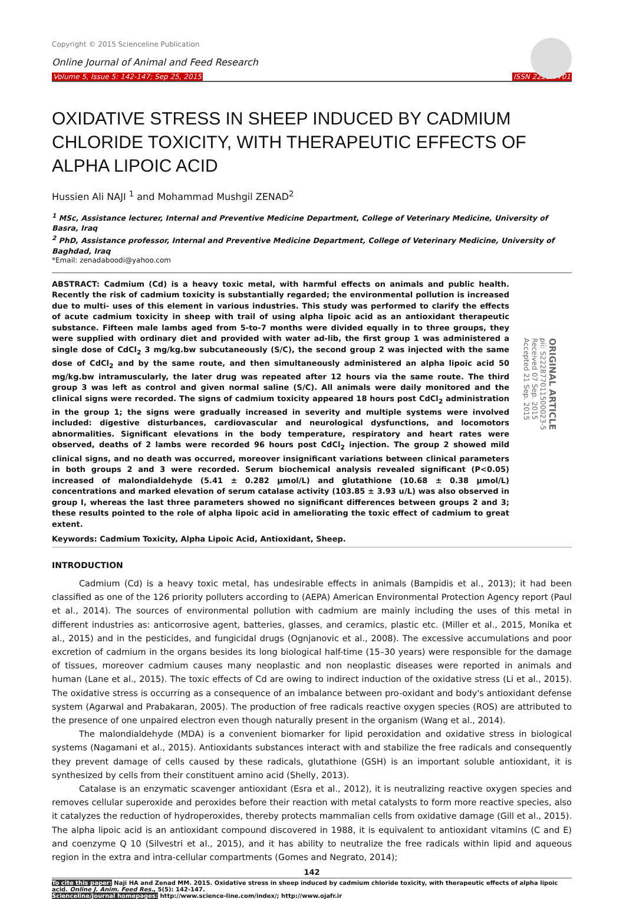Copyright © 2015 Scienceline Publication
Online Journal of Animal and Feed Research
Volume 5, Issue 5: 142-147; Sep 25, 2015 ISSN 2228-7701
OXIDATIVE STRESS IN SHEEP INDUCED BY CADMIUM CHLORIDE TOXICITY, WITH THERAPEUTIC EFFECTS OF ALPHA LIPOIC ACID
Hussien Ali NAJI <sup>1</sup> and Mohammad Mushgil ZENAD<sup>2</sup>
<sup>1</sup> MSc, Assistance lecturer, Internal and Preventive Medicine Department, College of Veterinary Medicine, University of Basra, Iraq
<sup>2</sup> PhD, Assistance professor, Internal and Preventive Medicine Department, College of Veterinary Medicine, University of Baghdad, Iraq
*Email: zenadaboodi@yahoo.com
ABSTRACT: Cadmium (Cd) is a heavy toxic metal, with harmful effects on animals and public health. Recently the risk of cadmium toxicity is substantially regarded; the environmental pollution is increased due to multi- uses of this element in various industries. This study was performed to clarify the effects of acute cadmium toxicity in sheep with trail of using alpha lipoic acid as an antioxidant therapeutic substance. Fifteen male lambs aged from 5-to-7 months were divided equally in to three groups, they were supplied with ordinary diet and provided with water ad-lib, the first group 1 was administered a single dose of CdCl<sub>2</sub> 3 mg/kg.bw subcutaneously (S/C), the second group 2 was injected with the same dose of CdCl<sub>2</sub> and by the same route, and then simultaneously administered an alpha lipoic acid 50 mg/kg.bw intramuscularly, the later drug was repeated after 12 hours via the same route. The third group 3 was left as control and given normal saline (S/C). All animals were daily monitored and the clinical signs were recorded. The signs of cadmium toxicity appeared 18 hours post CdCl<sub>2</sub> administration in the group 1; the signs were gradually increased in severity and multiple systems were involved included: digestive disturbances, cardiovascular and neurological dysfunctions, and locomotors abnormalities. Significant elevations in the body temperature, respiratory and heart rates were observed, deaths of 2 lambs were recorded 96 hours post CdCl<sub>2</sub> injection. The group 2 showed mild clinical signs, and no death was occurred, moreover insignificant variations between clinical parameters in both groups 2 and 3 were recorded. Serum biochemical analysis revealed significant (P<0.05) increased of malondialdehyde (5.41 ± 0.282 µmol/L) and glutathione (10.68 ± 0.38 µmol/L) concentrations and marked elevation of serum catalase activity (103.85 ± 3.93 u/L) was also observed in group I, whereas the last three parameters showed no significant differences between groups 2 and 3; these results pointed to the role of alpha lipoic acid in ameliorating the toxic effect of cadmium to great extent.
ORIGINAL ARTICLE
pii: S222877011500023-5
Received 07 Sep. 2015
Accepted 21 Sep. 2015
Keywords: Cadmium Toxicity, Alpha Lipoic Acid, Antioxidant, Sheep.
INTRODUCTION
Cadmium (Cd) is a heavy toxic metal, has undesirable effects in animals (Bampidis et al., 2013); it had been classified as one of the 126 priority polluters according to (AEPA) American Environmental Protection Agency report (Paul et al., 2014). The sources of environmental pollution with cadmium are mainly including the uses of this metal in different industries as: anticorrosive agent, batteries, glasses, and ceramics, plastic etc. (Miller et al., 2015, Monika et al., 2015) and in the pesticides, and fungicidal drugs (Ognjanovic et al., 2008). The excessive accumulations and poor excretion of cadmium in the organs besides its long biological half-time (15–30 years) were responsible for the damage of tissues, moreover cadmium causes many neoplastic and non neoplastic diseases were reported in animals and human (Lane et al., 2015). The toxic effects of Cd are owing to indirect induction of the oxidative stress (Li et al., 2015). The oxidative stress is occurring as a consequence of an imbalance between pro-oxidant and body's antioxidant defense system (Agarwal and Prabakaran, 2005). The production of free radicals reactive oxygen species (ROS) are attributed to the presence of one unpaired electron even though naturally present in the organism (Wang et al., 2014).
The malondialdehyde (MDA) is a convenient biomarker for lipid peroxidation and oxidative stress in biological systems (Nagamani et al., 2015). Antioxidants substances interact with and stabilize the free radicals and consequently they prevent damage of cells caused by these radicals, glutathione (GSH) is an important soluble antioxidant, it is synthesized by cells from their constituent amino acid (Shelly, 2013).
Catalase is an enzymatic scavenger antioxidant (Esra et al., 2012), it is neutralizing reactive oxygen species and removes cellular superoxide and peroxides before their reaction with metal catalysts to form more reactive species, also it catalyzes the reduction of hydroperoxides, thereby protects mammalian cells from oxidative damage (Gill et al., 2015). The alpha lipoic acid is an antioxidant compound discovered in 1988, it is equivalent to antioxidant vitamins (C and E) and coenzyme Q 10 (Silvestri et al., 2015), and it has ability to neutralize the free radicals within lipid and aqueous region in the extra and intra-cellular compartments (Gomes and Negrato, 2014);
142
To cite this paper: Naji HA and Zenad MM. 2015. Oxidative stress in sheep induced by cadmium chloride toxicity, with therapeutic effects of alpha lipoic acid. Online J. Anim. Feed Res., 5(5): 142-147.
Scienceline/Journal homepages: http://www.science-line.com/index/; http://www.ojafr.ir